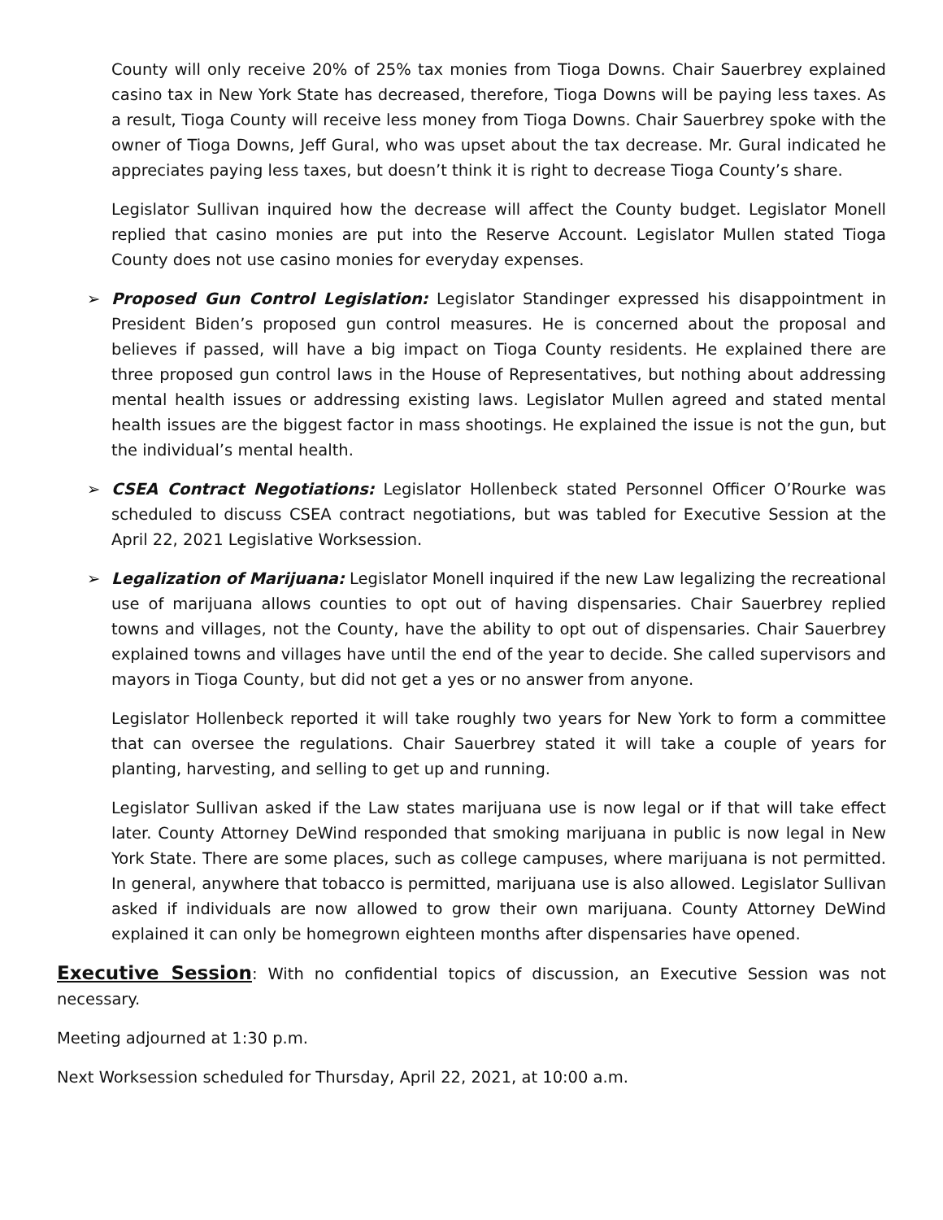County will only receive 20% of 25% tax monies from Tioga Downs. Chair Sauerbrey explained casino tax in New York State has decreased, therefore, Tioga Downs will be paying less taxes. As a result, Tioga County will receive less money from Tioga Downs. Chair Sauerbrey spoke with the owner of Tioga Downs, Jeff Gural, who was upset about the tax decrease. Mr. Gural indicated he appreciates paying less taxes, but doesn’t think it is right to decrease Tioga County’s share.
Legislator Sullivan inquired how the decrease will affect the County budget. Legislator Monell replied that casino monies are put into the Reserve Account. Legislator Mullen stated Tioga County does not use casino monies for everyday expenses.
➢ Proposed Gun Control Legislation: Legislator Standinger expressed his disappointment in President Biden’s proposed gun control measures. He is concerned about the proposal and believes if passed, will have a big impact on Tioga County residents. He explained there are three proposed gun control laws in the House of Representatives, but nothing about addressing mental health issues or addressing existing laws. Legislator Mullen agreed and stated mental health issues are the biggest factor in mass shootings. He explained the issue is not the gun, but the individual’s mental health.
➢ CSEA Contract Negotiations: Legislator Hollenbeck stated Personnel Officer O’Rourke was scheduled to discuss CSEA contract negotiations, but was tabled for Executive Session at the April 22, 2021 Legislative Worksession.
➢ Legalization of Marijuana: Legislator Monell inquired if the new Law legalizing the recreational use of marijuana allows counties to opt out of having dispensaries. Chair Sauerbrey replied towns and villages, not the County, have the ability to opt out of dispensaries. Chair Sauerbrey explained towns and villages have until the end of the year to decide. She called supervisors and mayors in Tioga County, but did not get a yes or no answer from anyone.
Legislator Hollenbeck reported it will take roughly two years for New York to form a committee that can oversee the regulations. Chair Sauerbrey stated it will take a couple of years for planting, harvesting, and selling to get up and running.
Legislator Sullivan asked if the Law states marijuana use is now legal or if that will take effect later. County Attorney DeWind responded that smoking marijuana in public is now legal in New York State. There are some places, such as college campuses, where marijuana is not permitted. In general, anywhere that tobacco is permitted, marijuana use is also allowed. Legislator Sullivan asked if individuals are now allowed to grow their own marijuana. County Attorney DeWind explained it can only be homegrown eighteen months after dispensaries have opened.
Executive Session: With no confidential topics of discussion, an Executive Session was not necessary.
Meeting adjourned at 1:30 p.m.
Next Worksession scheduled for Thursday, April 22, 2021, at 10:00 a.m.